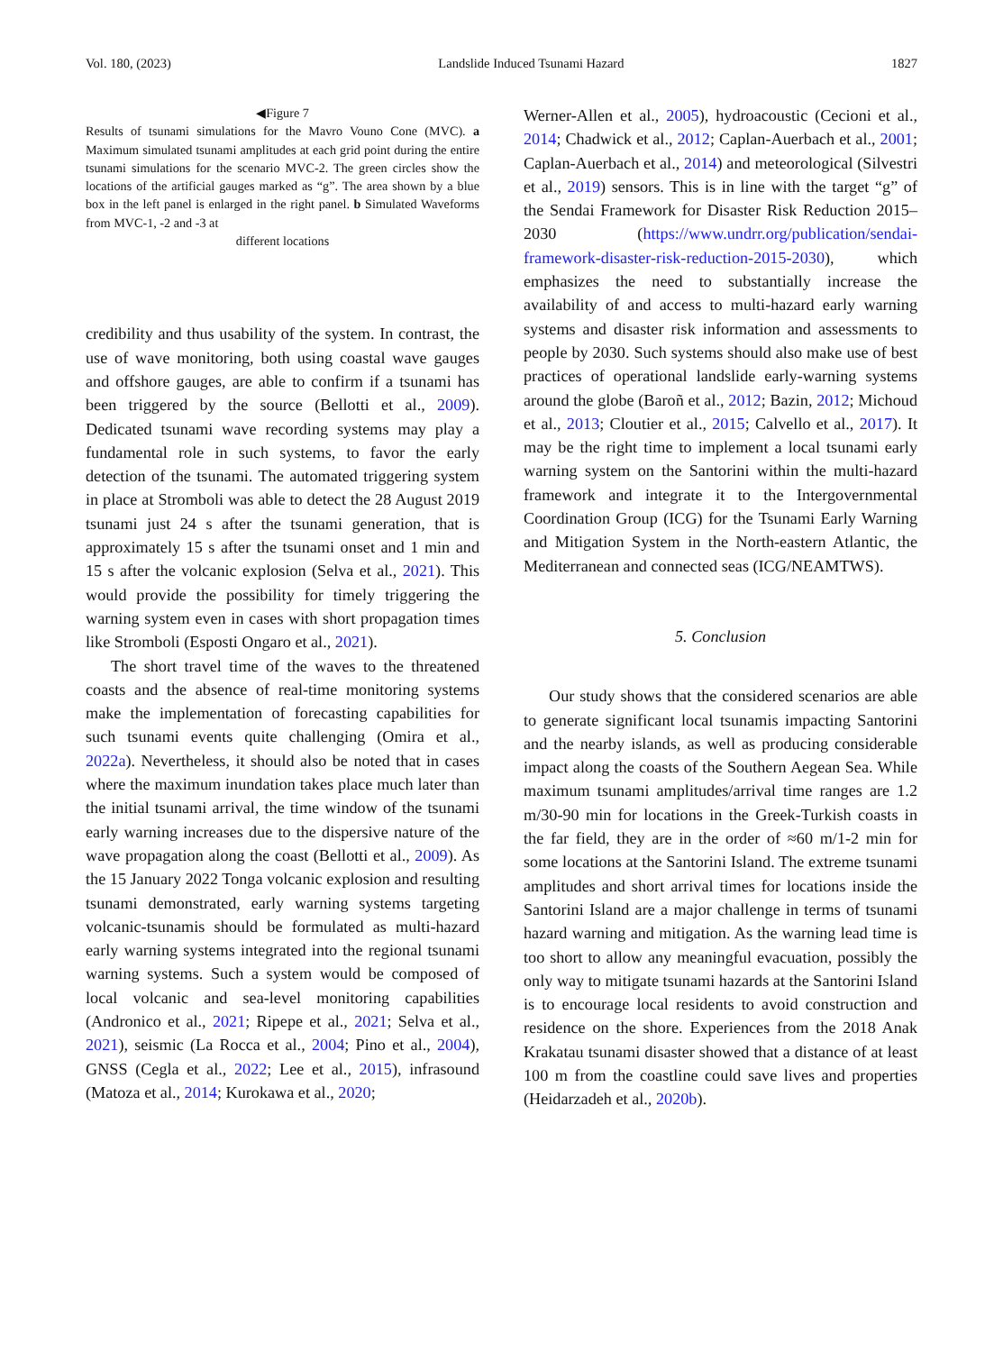Vol. 180, (2023) Landslide Induced Tsunami Hazard 1827
◀Figure 7
Results of tsunami simulations for the Mavro Vouno Cone (MVC). a Maximum simulated tsunami amplitudes at each grid point during the entire tsunami simulations for the scenario MVC-2. The green circles show the locations of the artificial gauges marked as “g”. The area shown by a blue box in the left panel is enlarged in the right panel. b Simulated Waveforms from MVC-1, -2 and -3 at
different locations
credibility and thus usability of the system. In contrast, the use of wave monitoring, both using coastal wave gauges and offshore gauges, are able to confirm if a tsunami has been triggered by the source (Bellotti et al., 2009). Dedicated tsunami wave recording systems may play a fundamental role in such systems, to favor the early detection of the tsunami. The automated triggering system in place at Stromboli was able to detect the 28 August 2019 tsunami just 24 s after the tsunami generation, that is approximately 15 s after the tsunami onset and 1 min and 15 s after the volcanic explosion (Selva et al., 2021). This would provide the possibility for timely triggering the warning system even in cases with short propagation times like Stromboli (Esposti Ongaro et al., 2021).
The short travel time of the waves to the threatened coasts and the absence of real-time monitoring systems make the implementation of forecasting capabilities for such tsunami events quite challenging (Omira et al., 2022a). Nevertheless, it should also be noted that in cases where the maximum inundation takes place much later than the initial tsunami arrival, the time window of the tsunami early warning increases due to the dispersive nature of the wave propagation along the coast (Bellotti et al., 2009). As the 15 January 2022 Tonga volcanic explosion and resulting tsunami demonstrated, early warning systems targeting volcanic-tsunamis should be formulated as multi-hazard early warning systems integrated into the regional tsunami warning systems. Such a system would be composed of local volcanic and sea-level monitoring capabilities (Andronico et al., 2021; Ripepe et al., 2021; Selva et al., 2021), seismic (La Rocca et al., 2004; Pino et al., 2004), GNSS (Cegla et al., 2022; Lee et al., 2015), infrasound (Matoza et al., 2014; Kurokawa et al., 2020;
Werner-Allen et al., 2005), hydroacoustic (Cecioni et al., 2014; Chadwick et al., 2012; Caplan-Auerbach et al., 2001; Caplan-Auerbach et al., 2014) and meteorological (Silvestri et al., 2019) sensors. This is in line with the target “g” of the Sendai Framework for Disaster Risk Reduction 2015–2030 (https://www.undrr.org/publication/sendai-framework-disaster-risk-reduction-2015-2030), which emphasizes the need to substantially increase the availability of and access to multi-hazard early warning systems and disaster risk information and assessments to people by 2030. Such systems should also make use of best practices of operational landslide early-warning systems around the globe (Baroñ et al., 2012; Bazin, 2012; Michoud et al., 2013; Cloutier et al., 2015; Calvello et al., 2017). It may be the right time to implement a local tsunami early warning system on the Santorini within the multi-hazard framework and integrate it to the Intergovernmental Coordination Group (ICG) for the Tsunami Early Warning and Mitigation System in the North-eastern Atlantic, the Mediterranean and connected seas (ICG/NEAMTWS).
5. Conclusion
Our study shows that the considered scenarios are able to generate significant local tsunamis impacting Santorini and the nearby islands, as well as producing considerable impact along the coasts of the Southern Aegean Sea. While maximum tsunami amplitudes/arrival time ranges are 1.2 m/30-90 min for locations in the Greek-Turkish coasts in the far field, they are in the order of ≈60 m/1-2 min for some locations at the Santorini Island. The extreme tsunami amplitudes and short arrival times for locations inside the Santorini Island are a major challenge in terms of tsunami hazard warning and mitigation. As the warning lead time is too short to allow any meaningful evacuation, possibly the only way to mitigate tsunami hazards at the Santorini Island is to encourage local residents to avoid construction and residence on the shore. Experiences from the 2018 Anak Krakatau tsunami disaster showed that a distance of at least 100 m from the coastline could save lives and properties (Heidarzadeh et al., 2020b).